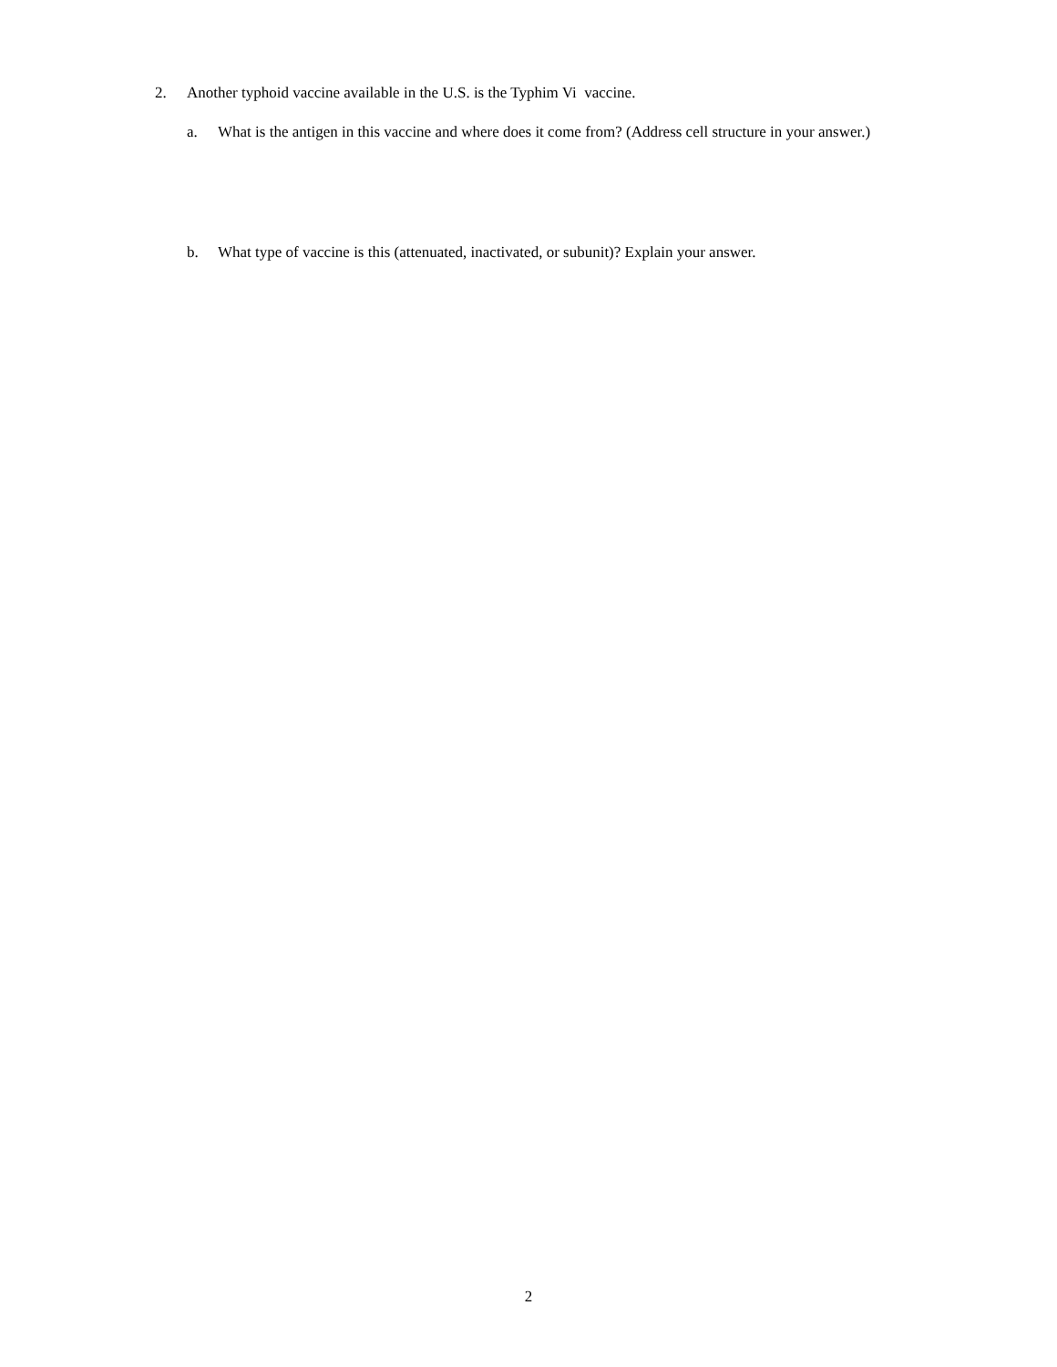2. Another typhoid vaccine available in the U.S. is the Typhim Vi vaccine.
a. What is the antigen in this vaccine and where does it come from? (Address cell structure in your answer.)
b. What type of vaccine is this (attenuated, inactivated, or subunit)? Explain your answer.
2